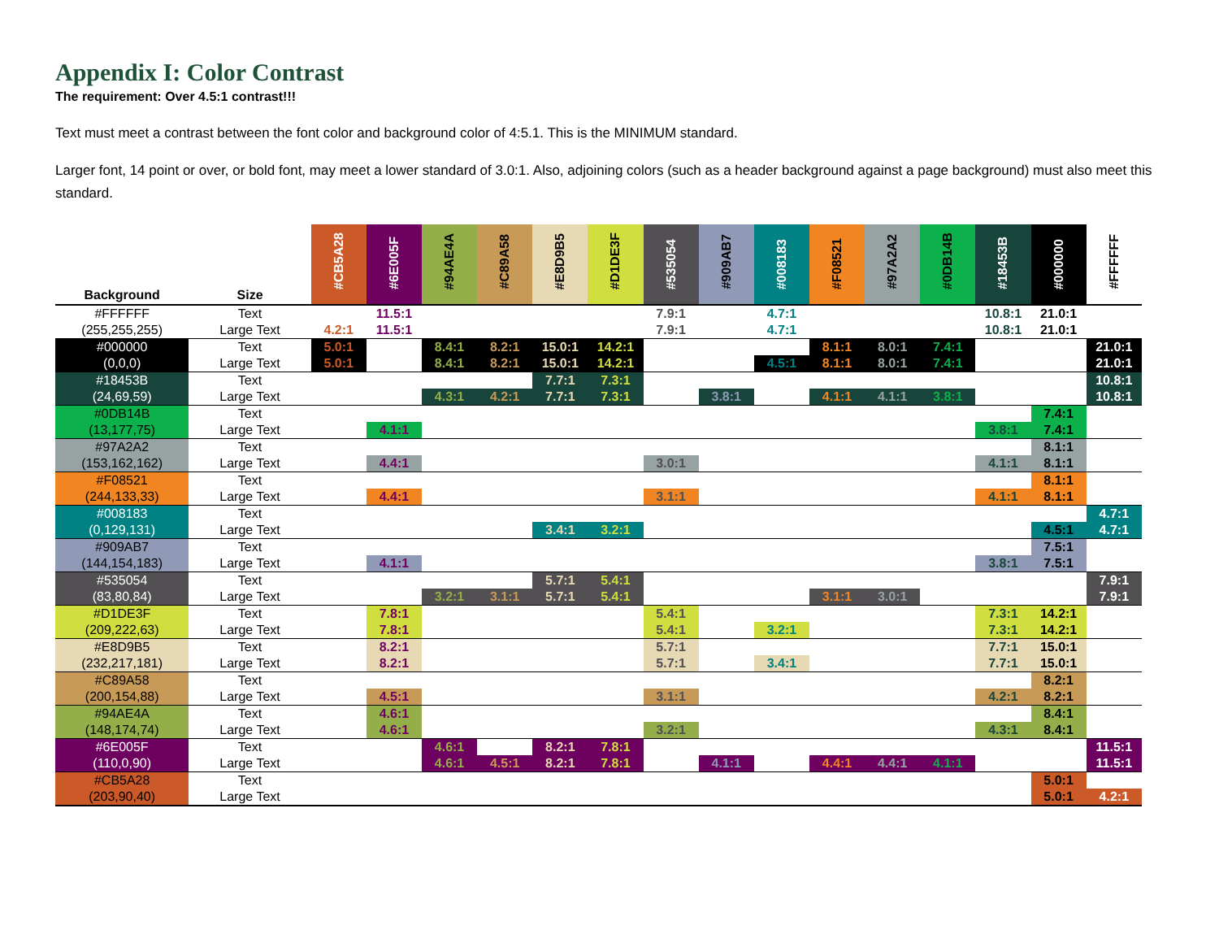Appendix I: Color Contrast
The requirement: Over 4.5:1 contrast!!!
Text must meet a contrast between the font color and background color of 4:5.1. This is the MINIMUM standard.
Larger font, 14 point or over, or bold font, may meet a lower standard of 3.0:1. Also, adjoining colors (such as a header background against a page background) must also meet this standard.
| Background | Size | #CB5A28 | #6E005F | #94AE4A | #C89A58 | #E8D9B5 | #D1DE3F | #535054 | #909AB7 | #008183 | #F08521 | #97A2A2 | #0DB14B | #18453B | #000000 | #FFFFFF |
| --- | --- | --- | --- | --- | --- | --- | --- | --- | --- | --- | --- | --- | --- | --- | --- | --- |
| #FFFFFF | Text | | 11.5:1 | | | | | 7.9:1 | | 4.7:1 | | | | 10.8:1 | 21.0:1 | |
| (255,255,255) | Large Text | 4.2:1 | 11.5:1 | | | | | 7.9:1 | | 4.7:1 | | | | 10.8:1 | 21.0:1 | |
| #000000 | Text | 5.0:1 | | 8.4:1 | 8.2:1 | 15.0:1 | 14.2:1 | | | | 8.1:1 | 8.0:1 | 7.4:1 | | | 21.0:1 |
| (0,0,0) | Large Text | 5.0:1 | | 8.4:1 | 8.2:1 | 15.0:1 | 14.2:1 | | | 4.5:1 | 8.1:1 | 8.0:1 | 7.4:1 | | | 21.0:1 |
| #18453B | Text | | | | | 7.7:1 | 7.3:1 | | | | | | | | | 10.8:1 |
| (24,69,59) | Large Text | | | 4.3:1 | 4.2:1 | 7.7:1 | 7.3:1 | | 3.8:1 | | 4.1:1 | 4.1:1 | 3.8:1 | | | 10.8:1 |
| #0DB14B | Text | | | | | | | | | | | | | | 7.4:1 | |
| (13,177,75) | Large Text | | 4.1:1 | | | | | | | | | | | 3.8:1 | 7.4:1 | |
| #97A2A2 | Text | | | | | | | | | | | | | | 8.1:1 | |
| (153,162,162) | Large Text | | 4.4:1 | | | | | 3.0:1 | | | | | | 4.1:1 | 8.1:1 | |
| #F08521 | Text | | | | | | | | | | | | | | 8.1:1 | |
| (244,133,33) | Large Text | | 4.4:1 | | | | | 3.1:1 | | | | | | 4.1:1 | 8.1:1 | |
| #008183 | Text | | | | | | | | | | | | | | | 4.7:1 |
| (0,129,131) | Large Text | | | | | 3.4:1 | 3.2:1 | | | | | | | | 4.5:1 | 4.7:1 |
| #909AB7 | Text | | | | | | | | | | | | | | 7.5:1 | |
| (144,154,183) | Large Text | | 4.1:1 | | | | | | | | | | | 3.8:1 | 7.5:1 | |
| #535054 | Text | | | | | 5.7:1 | 5.4:1 | | | | | | | | | 7.9:1 |
| (83,80,84) | Large Text | | | 3.2:1 | 3.1:1 | 5.7:1 | 5.4:1 | | | | 3.1:1 | 3.0:1 | | | | 7.9:1 |
| #D1DE3F | Text | | 7.8:1 | | | | | 5.4:1 | | | | | | 7.3:1 | 14.2:1 | |
| (209,222,63) | Large Text | | 7.8:1 | | | | | 5.4:1 | | 3.2:1 | | | | 7.3:1 | 14.2:1 | |
| #E8D9B5 | Text | | 8.2:1 | | | | | 5.7:1 | | | | | | 7.7:1 | 15.0:1 | |
| (232,217,181) | Large Text | | 8.2:1 | | | | | 5.7:1 | | 3.4:1 | | | | 7.7:1 | 15.0:1 | |
| #C89A58 | Text | | | | | | | | | | | | | | 8.2:1 | |
| (200,154,88) | Large Text | | 4.5:1 | | | | | 3.1:1 | | | | | | 4.2:1 | 8.2:1 | |
| #94AE4A | Text | | 4.6:1 | | | | | | | | | | | | 8.4:1 | |
| (148,174,74) | Large Text | | 4.6:1 | | | | | 3.2:1 | | | | | | 4.3:1 | 8.4:1 | |
| #6E005F | Text | | | 4.6:1 | | 8.2:1 | 7.8:1 | | | | | | | | | 11.5:1 |
| (110,0,90) | Large Text | | | 4.6:1 | 4.5:1 | 8.2:1 | 7.8:1 | | 4.1:1 | | 4.4:1 | 4.4:1 | 4.1:1 | | | 11.5:1 |
| #CB5A28 | Text | | | | | | | | | | | | | | 5.0:1 | |
| (203,90,40) | Large Text | | | | | | | | | | | | | | 5.0:1 | 4.2:1 |